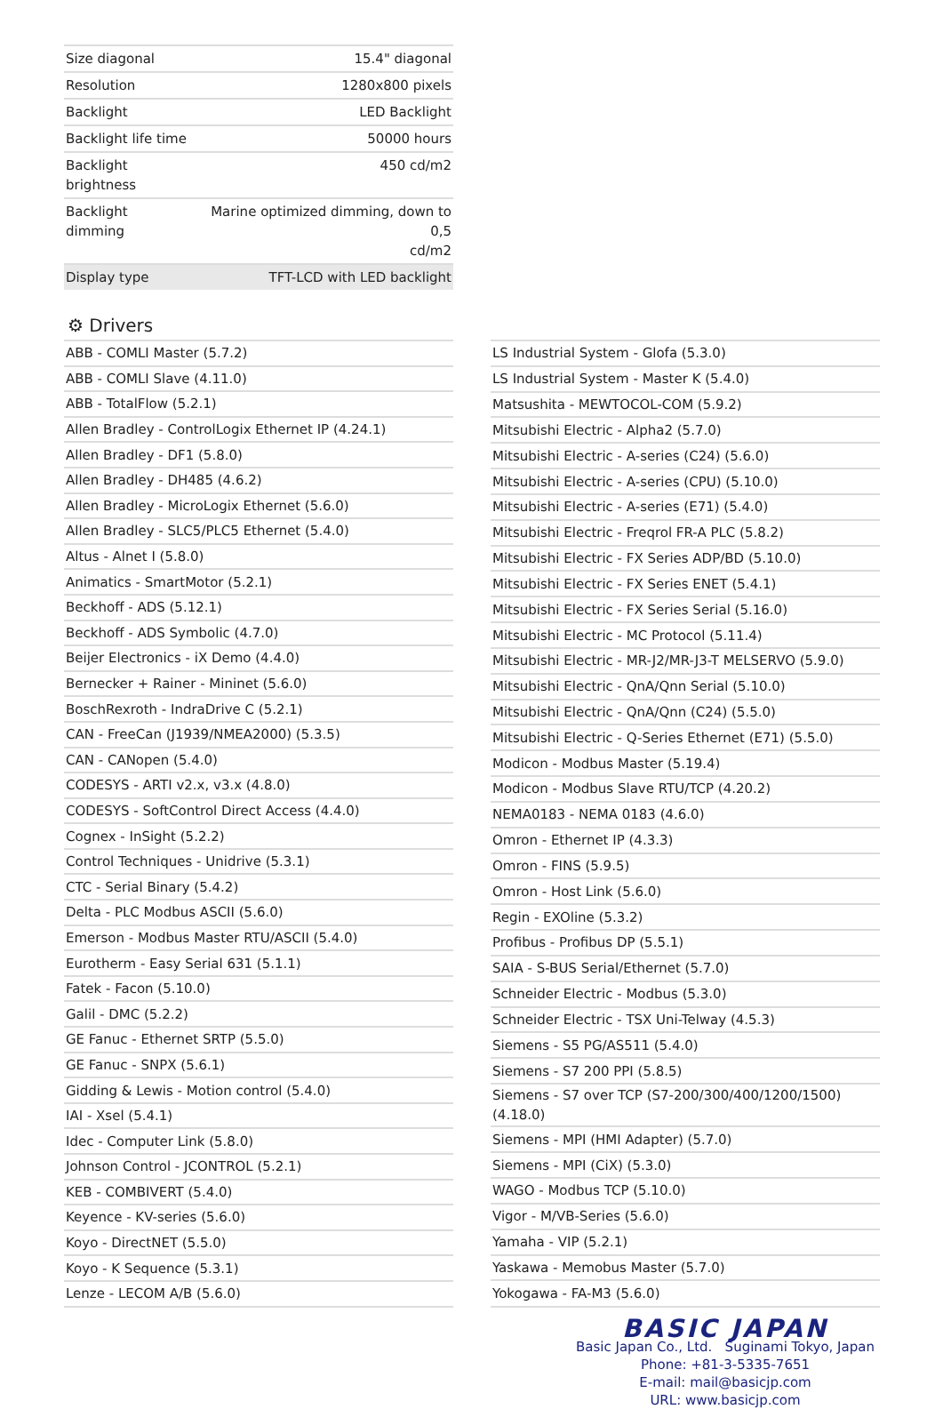| Size diagonal | 15.4" diagonal |
| Resolution | 1280x800 pixels |
| Backlight | LED Backlight |
| Backlight life time | 50000 hours |
| Backlight brightness | 450 cd/m2 |
| Backlight dimming | Marine optimized dimming, down to 0,5 cd/m2 |
| Display type | TFT-LCD with LED backlight |
⚙ Drivers
| ABB - COMLI Master (5.7.2) |
| ABB - COMLI Slave (4.11.0) |
| ABB - TotalFlow (5.2.1) |
| Allen Bradley - ControlLogix Ethernet IP (4.24.1) |
| Allen Bradley - DF1 (5.8.0) |
| Allen Bradley - DH485 (4.6.2) |
| Allen Bradley - MicroLogix Ethernet (5.6.0) |
| Allen Bradley - SLC5/PLC5 Ethernet (5.4.0) |
| Altus - Alnet I (5.8.0) |
| Animatics - SmartMotor (5.2.1) |
| Beckhoff - ADS (5.12.1) |
| Beckhoff - ADS Symbolic (4.7.0) |
| Beijer Electronics - iX Demo (4.4.0) |
| Bernecker + Rainer - Mininet (5.6.0) |
| BoschRexroth - IndraDrive C (5.2.1) |
| CAN - FreeCan (J1939/NMEA2000) (5.3.5) |
| CAN - CANopen (5.4.0) |
| CODESYS - ARTI v2.x, v3.x (4.8.0) |
| CODESYS - SoftControl Direct Access (4.4.0) |
| Cognex - InSight (5.2.2) |
| Control Techniques - Unidrive (5.3.1) |
| CTC - Serial Binary (5.4.2) |
| Delta - PLC Modbus ASCII (5.6.0) |
| Emerson - Modbus Master RTU/ASCII (5.4.0) |
| Eurotherm - Easy Serial 631 (5.1.1) |
| Fatek - Facon (5.10.0) |
| Galil - DMC (5.2.2) |
| GE Fanuc - Ethernet SRTP (5.5.0) |
| GE Fanuc - SNPX (5.6.1) |
| Gidding & Lewis - Motion control (5.4.0) |
| IAI - Xsel (5.4.1) |
| Idec - Computer Link (5.8.0) |
| Johnson Control - JCONTROL (5.2.1) |
| KEB - COMBIVERT (5.4.0) |
| Keyence - KV-series (5.6.0) |
| Koyo - DirectNET (5.5.0) |
| Koyo - K Sequence (5.3.1) |
| Lenze - LECOM A/B (5.6.0) |
| LS Industrial System - Glofa (5.3.0) |
| LS Industrial System - Master K (5.4.0) |
| Matsushita - MEWTOCOL-COM (5.9.2) |
| Mitsubishi Electric - Alpha2 (5.7.0) |
| Mitsubishi Electric - A-series (C24) (5.6.0) |
| Mitsubishi Electric - A-series (CPU) (5.10.0) |
| Mitsubishi Electric - A-series (E71) (5.4.0) |
| Mitsubishi Electric - Freqrol FR-A PLC (5.8.2) |
| Mitsubishi Electric - FX Series ADP/BD (5.10.0) |
| Mitsubishi Electric - FX Series ENET (5.4.1) |
| Mitsubishi Electric - FX Series Serial (5.16.0) |
| Mitsubishi Electric - MC Protocol (5.11.4) |
| Mitsubishi Electric - MR-J2/MR-J3-T MELSERVO (5.9.0) |
| Mitsubishi Electric - QnA/Qnn Serial (5.10.0) |
| Mitsubishi Electric - QnA/Qnn (C24) (5.5.0) |
| Mitsubishi Electric - Q-Series Ethernet (E71) (5.5.0) |
| Modicon - Modbus Master (5.19.4) |
| Modicon - Modbus Slave RTU/TCP (4.20.2) |
| NEMA0183 - NEMA 0183 (4.6.0) |
| Omron - Ethernet IP (4.3.3) |
| Omron - FINS (5.9.5) |
| Omron - Host Link (5.6.0) |
| Regin - EXOline (5.3.2) |
| Profibus - Profibus DP (5.5.1) |
| SAIA - S-BUS Serial/Ethernet (5.7.0) |
| Schneider Electric - Modbus (5.3.0) |
| Schneider Electric - TSX Uni-Telway (4.5.3) |
| Siemens - S5 PG/AS511 (5.4.0) |
| Siemens - S7 200 PPI (5.8.5) |
| Siemens - S7 over TCP (S7-200/300/400/1200/1500) (4.18.0) |
| Siemens - MPI (HMI Adapter) (5.7.0) |
| Siemens - MPI (CiX) (5.3.0) |
| WAGO - Modbus TCP (5.10.0) |
| Vigor - M/VB-Series (5.6.0) |
| Yamaha - VIP (5.2.1) |
| Yaskawa - Memobus Master (5.7.0) |
| Yokogawa - FA-M3 (5.6.0) |
BASIC JAPAN
Basic Japan Co., Ltd. Suginami Tokyo, Japan
Phone: +81-3-5335-7651
E-mail: mail@basicjp.com
URL: www.basicjp.com